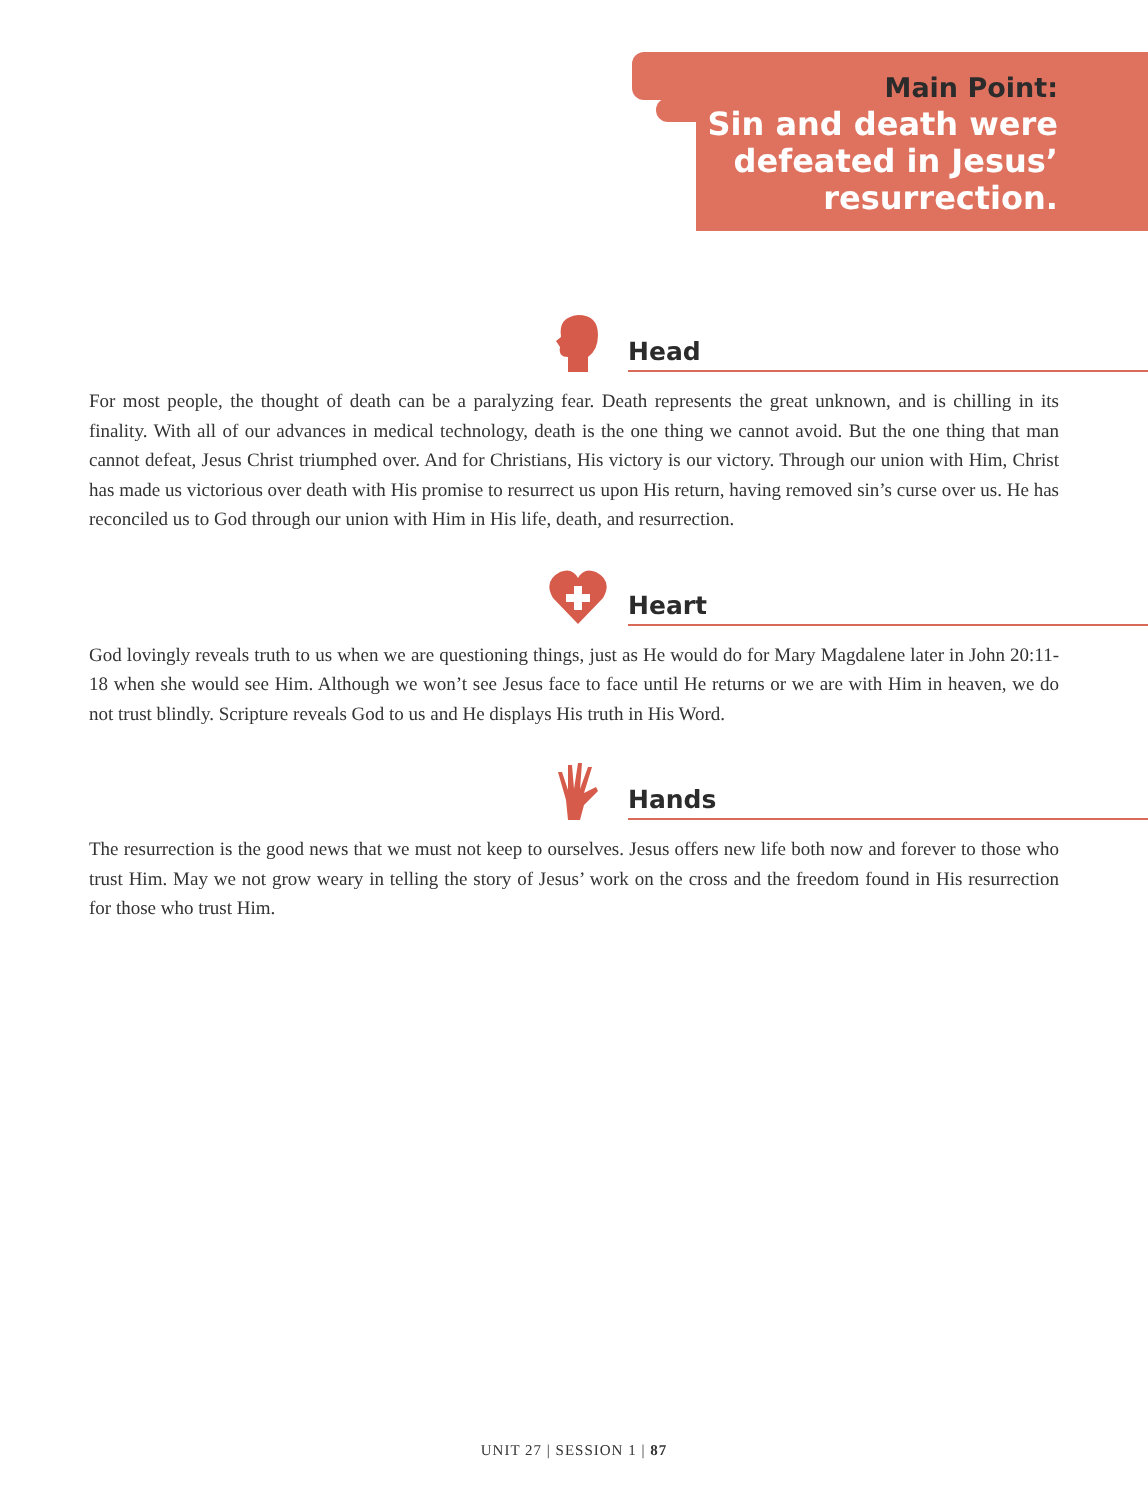Main Point:
Sin and death were defeated in Jesus’ resurrection.
Head
For most people, the thought of death can be a paralyzing fear. Death represents the great unknown, and is chilling in its finality. With all of our advances in medical technology, death is the one thing we cannot avoid. But the one thing that man cannot defeat, Jesus Christ triumphed over. And for Christians, His victory is our victory. Through our union with Him, Christ has made us victorious over death with His promise to resurrect us upon His return, having removed sin’s curse over us. He has reconciled us to God through our union with Him in His life, death, and resurrection.
Heart
God lovingly reveals truth to us when we are questioning things, just as He would do for Mary Magdalene later in John 20:11-18 when she would see Him. Although we won’t see Jesus face to face until He returns or we are with Him in heaven, we do not trust blindly. Scripture reveals God to us and He displays His truth in His Word.
Hands
The resurrection is the good news that we must not keep to ourselves. Jesus offers new life both now and forever to those who trust Him. May we not grow weary in telling the story of Jesus’ work on the cross and the freedom found in His resurrection for those who trust Him.
UNIT 27 | SESSION 1 | 87